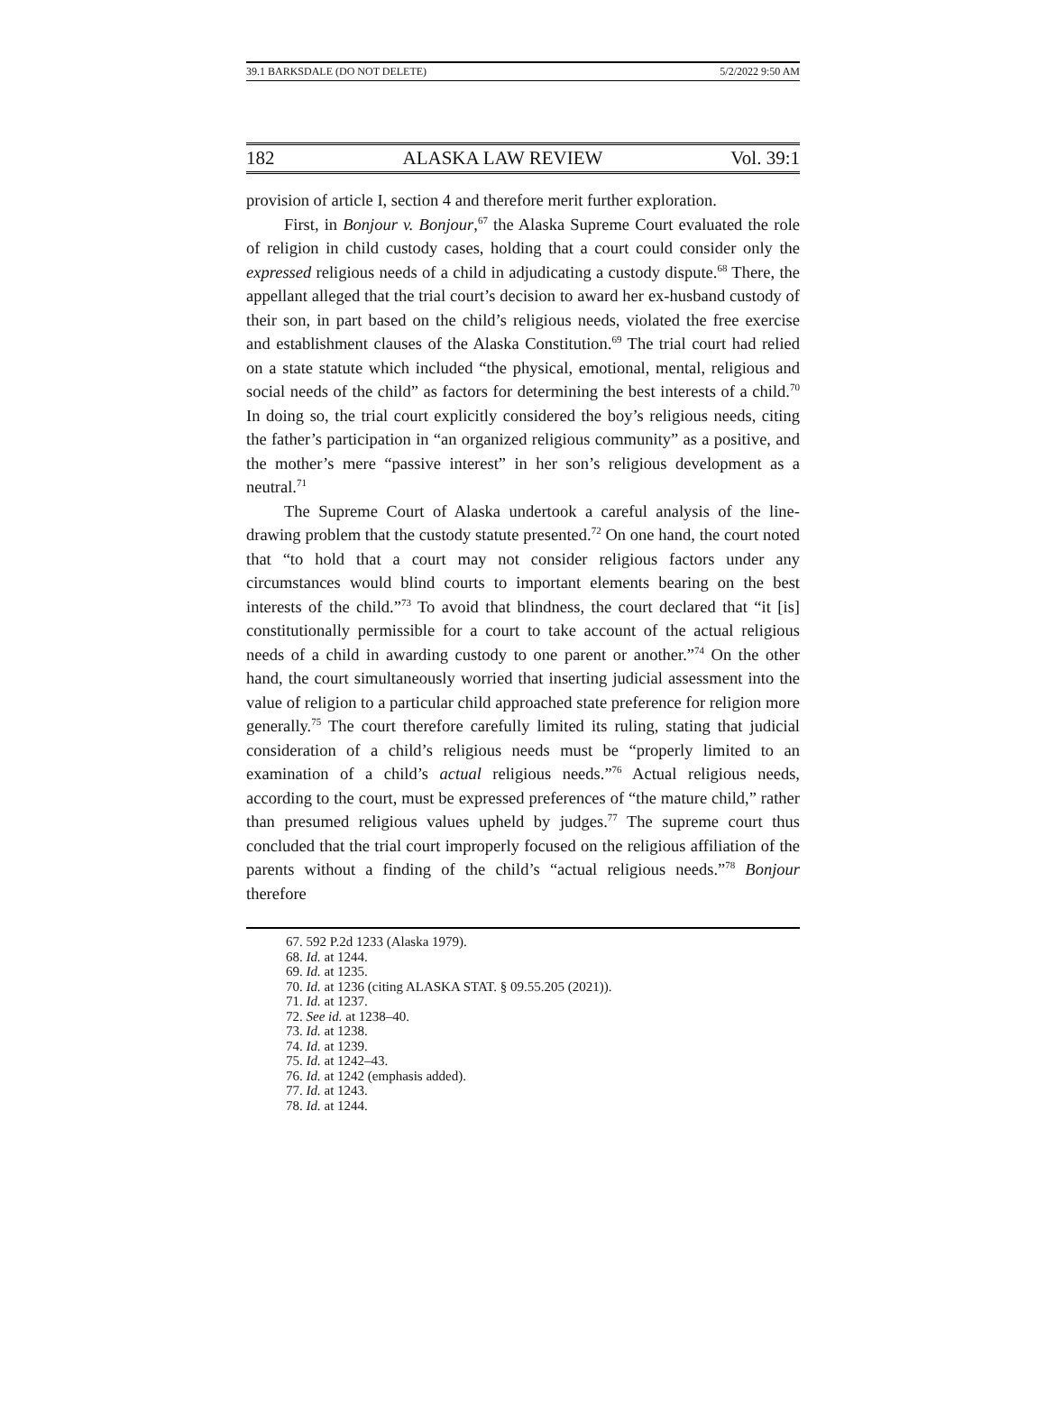39.1 BARKSDALE (DO NOT DELETE) 5/2/2022 9:50 AM
182 ALASKA LAW REVIEW Vol. 39:1
provision of article I, section 4 and therefore merit further exploration.
First, in Bonjour v. Bonjour,<sup>67</sup> the Alaska Supreme Court evaluated the role of religion in child custody cases, holding that a court could consider only the expressed religious needs of a child in adjudicating a custody dispute.<sup>68</sup> There, the appellant alleged that the trial court’s decision to award her ex-husband custody of their son, in part based on the child’s religious needs, violated the free exercise and establishment clauses of the Alaska Constitution.<sup>69</sup> The trial court had relied on a state statute which included “the physical, emotional, mental, religious and social needs of the child” as factors for determining the best interests of a child.<sup>70</sup> In doing so, the trial court explicitly considered the boy’s religious needs, citing the father’s participation in “an organized religious community” as a positive, and the mother’s mere “passive interest” in her son’s religious development as a neutral.<sup>71</sup>
The Supreme Court of Alaska undertook a careful analysis of the line-drawing problem that the custody statute presented.<sup>72</sup> On one hand, the court noted that “to hold that a court may not consider religious factors under any circumstances would blind courts to important elements bearing on the best interests of the child.”<sup>73</sup> To avoid that blindness, the court declared that “it [is] constitutionally permissible for a court to take account of the actual religious needs of a child in awarding custody to one parent or another.”<sup>74</sup> On the other hand, the court simultaneously worried that inserting judicial assessment into the value of religion to a particular child approached state preference for religion more generally.<sup>75</sup> The court therefore carefully limited its ruling, stating that judicial consideration of a child’s religious needs must be “properly limited to an examination of a child’s actual religious needs.”<sup>76</sup> Actual religious needs, according to the court, must be expressed preferences of “the mature child,” rather than presumed religious values upheld by judges.<sup>77</sup> The supreme court thus concluded that the trial court improperly focused on the religious affiliation of the parents without a finding of the child’s “actual religious needs.”<sup>78</sup> Bonjour therefore
67. 592 P.2d 1233 (Alaska 1979).
68. Id. at 1244.
69. Id. at 1235.
70. Id. at 1236 (citing ALASKA STAT. § 09.55.205 (2021)).
71. Id. at 1237.
72. See id. at 1238–40.
73. Id. at 1238.
74. Id. at 1239.
75. Id. at 1242–43.
76. Id. at 1242 (emphasis added).
77. Id. at 1243.
78. Id. at 1244.